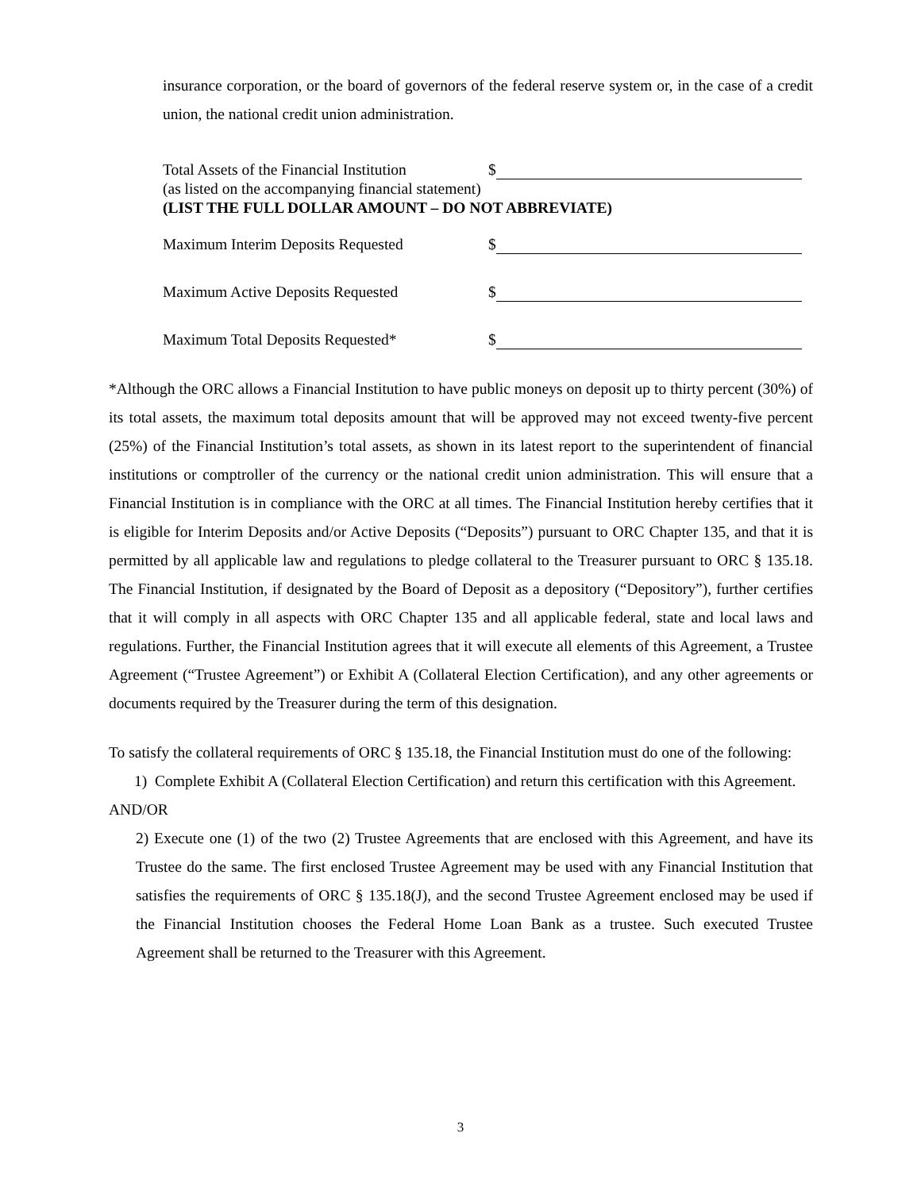insurance corporation, or the board of governors of the federal reserve system or, in the case of a credit union, the national credit union administration.
Total Assets of the Financial Institution $
(as listed on the accompanying financial statement)
(LIST THE FULL DOLLAR AMOUNT – DO NOT ABBREVIATE)
Maximum Interim Deposits Requested $
Maximum Active Deposits Requested $
Maximum Total Deposits Requested* $
*Although the ORC allows a Financial Institution to have public moneys on deposit up to thirty percent (30%) of its total assets, the maximum total deposits amount that will be approved may not exceed twenty-five percent (25%) of the Financial Institution’s total assets, as shown in its latest report to the superintendent of financial institutions or comptroller of the currency or the national credit union administration. This will ensure that a Financial Institution is in compliance with the ORC at all times. The Financial Institution hereby certifies that it is eligible for Interim Deposits and/or Active Deposits (“Deposits”) pursuant to ORC Chapter 135, and that it is permitted by all applicable law and regulations to pledge collateral to the Treasurer pursuant to ORC § 135.18. The Financial Institution, if designated by the Board of Deposit as a depository (“Depository”), further certifies that it will comply in all aspects with ORC Chapter 135 and all applicable federal, state and local laws and regulations. Further, the Financial Institution agrees that it will execute all elements of this Agreement, a Trustee Agreement (“Trustee Agreement”) or Exhibit A (Collateral Election Certification), and any other agreements or documents required by the Treasurer during the term of this designation.
To satisfy the collateral requirements of ORC § 135.18, the Financial Institution must do one of the following:
1) Complete Exhibit A (Collateral Election Certification) and return this certification with this Agreement.
AND/OR
2) Execute one (1) of the two (2) Trustee Agreements that are enclosed with this Agreement, and have its Trustee do the same. The first enclosed Trustee Agreement may be used with any Financial Institution that satisfies the requirements of ORC § 135.18(J), and the second Trustee Agreement enclosed may be used if the Financial Institution chooses the Federal Home Loan Bank as a trustee. Such executed Trustee Agreement shall be returned to the Treasurer with this Agreement.
3